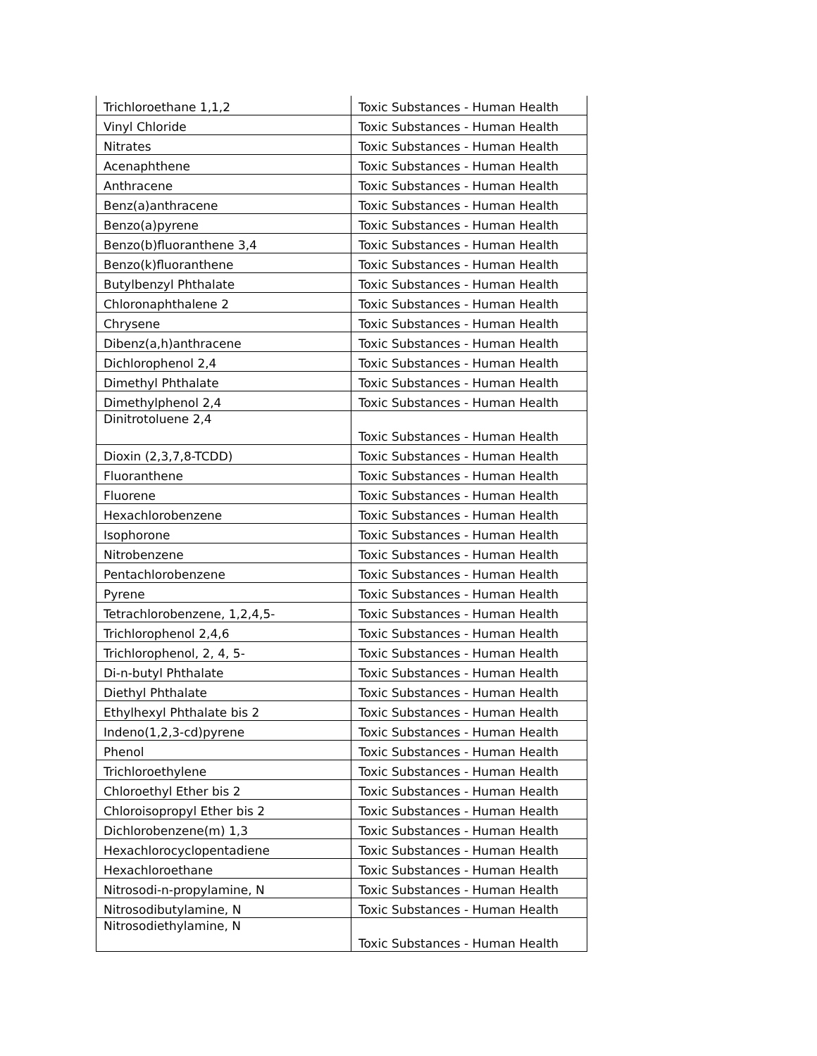| Trichloroethane 1,1,2 | Toxic Substances - Human Health |
| Vinyl Chloride | Toxic Substances - Human Health |
| Nitrates | Toxic Substances - Human Health |
| Acenaphthene | Toxic Substances - Human Health |
| Anthracene | Toxic Substances - Human Health |
| Benz(a)anthracene | Toxic Substances - Human Health |
| Benzo(a)pyrene | Toxic Substances - Human Health |
| Benzo(b)fluoranthene 3,4 | Toxic Substances - Human Health |
| Benzo(k)fluoranthene | Toxic Substances - Human Health |
| Butylbenzyl Phthalate | Toxic Substances - Human Health |
| Chloronaphthalene 2 | Toxic Substances - Human Health |
| Chrysene | Toxic Substances - Human Health |
| Dibenz(a,h)anthracene | Toxic Substances - Human Health |
| Dichlorophenol 2,4 | Toxic Substances - Human Health |
| Dimethyl Phthalate | Toxic Substances - Human Health |
| Dimethylphenol 2,4 | Toxic Substances - Human Health |
| Dinitrotoluene 2,4 | Toxic Substances - Human Health |
| Dioxin (2,3,7,8-TCDD) | Toxic Substances - Human Health |
| Fluoranthene | Toxic Substances - Human Health |
| Fluorene | Toxic Substances - Human Health |
| Hexachlorobenzene | Toxic Substances - Human Health |
| Isophorone | Toxic Substances - Human Health |
| Nitrobenzene | Toxic Substances - Human Health |
| Pentachlorobenzene | Toxic Substances - Human Health |
| Pyrene | Toxic Substances - Human Health |
| Tetrachlorobenzene, 1,2,4,5- | Toxic Substances - Human Health |
| Trichlorophenol 2,4,6 | Toxic Substances - Human Health |
| Trichlorophenol, 2, 4, 5- | Toxic Substances - Human Health |
| Di-n-butyl Phthalate | Toxic Substances - Human Health |
| Diethyl Phthalate | Toxic Substances - Human Health |
| Ethylhexyl Phthalate bis 2 | Toxic Substances - Human Health |
| Indeno(1,2,3-cd)pyrene | Toxic Substances - Human Health |
| Phenol | Toxic Substances - Human Health |
| Trichloroethylene | Toxic Substances - Human Health |
| Chloroethyl Ether bis 2 | Toxic Substances - Human Health |
| Chloroisopropyl Ether bis 2 | Toxic Substances - Human Health |
| Dichlorobenzene(m) 1,3 | Toxic Substances - Human Health |
| Hexachlorocyclopentadiene | Toxic Substances - Human Health |
| Hexachloroethane | Toxic Substances - Human Health |
| Nitrosodi-n-propylamine, N | Toxic Substances - Human Health |
| Nitrosodibutylamine, N | Toxic Substances - Human Health |
| Nitrosodiethylamine, N | Toxic Substances - Human Health |